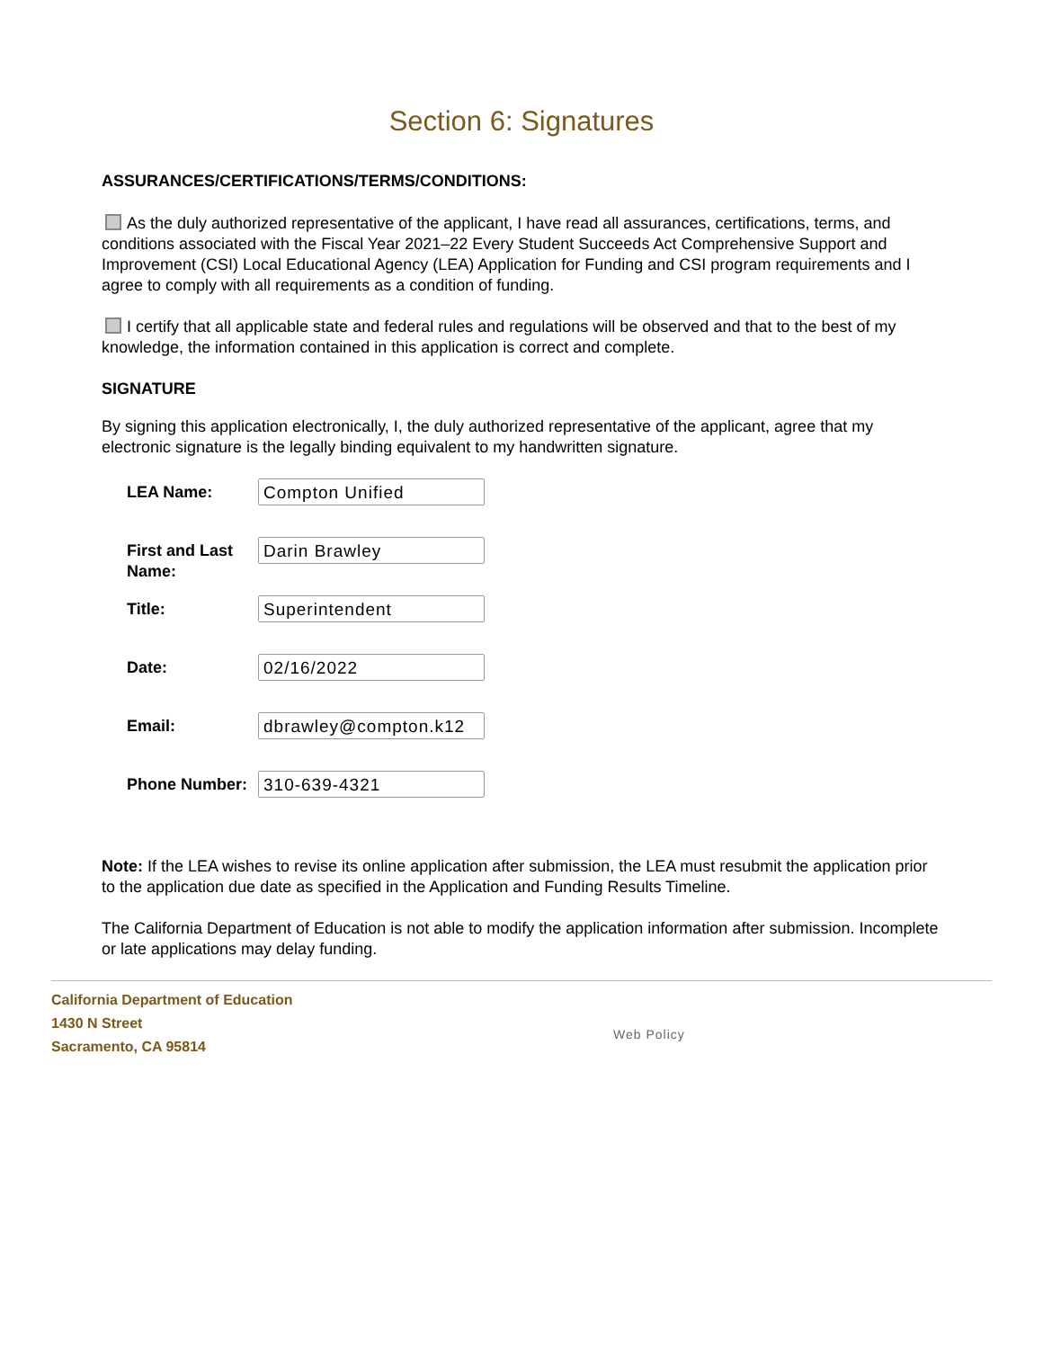Section 6: Signatures
ASSURANCES/CERTIFICATIONS/TERMS/CONDITIONS:
As the duly authorized representative of the applicant, I have read all assurances, certifications, terms, and conditions associated with the Fiscal Year 2021–22 Every Student Succeeds Act Comprehensive Support and Improvement (CSI) Local Educational Agency (LEA) Application for Funding and CSI program requirements and I agree to comply with all requirements as a condition of funding.
I certify that all applicable state and federal rules and regulations will be observed and that to the best of my knowledge, the information contained in this application is correct and complete.
SIGNATURE
By signing this application electronically, I, the duly authorized representative of the applicant, agree that my electronic signature is the legally binding equivalent to my handwritten signature.
| LEA Name: | Compton Unified |
| First and Last Name: | Darin Brawley |
| Title: | Superintendent |
| Date: | 02/16/2022 |
| Email: | dbrawley@compton.k12 |
| Phone Number: | 310-639-4321 |
Note: If the LEA wishes to revise its online application after submission, the LEA must resubmit the application prior to the application due date as specified in the Application and Funding Results Timeline.
The California Department of Education is not able to modify the application information after submission. Incomplete or late applications may delay funding.
California Department of Education
1430 N Street
Sacramento, CA 95814
Web Policy